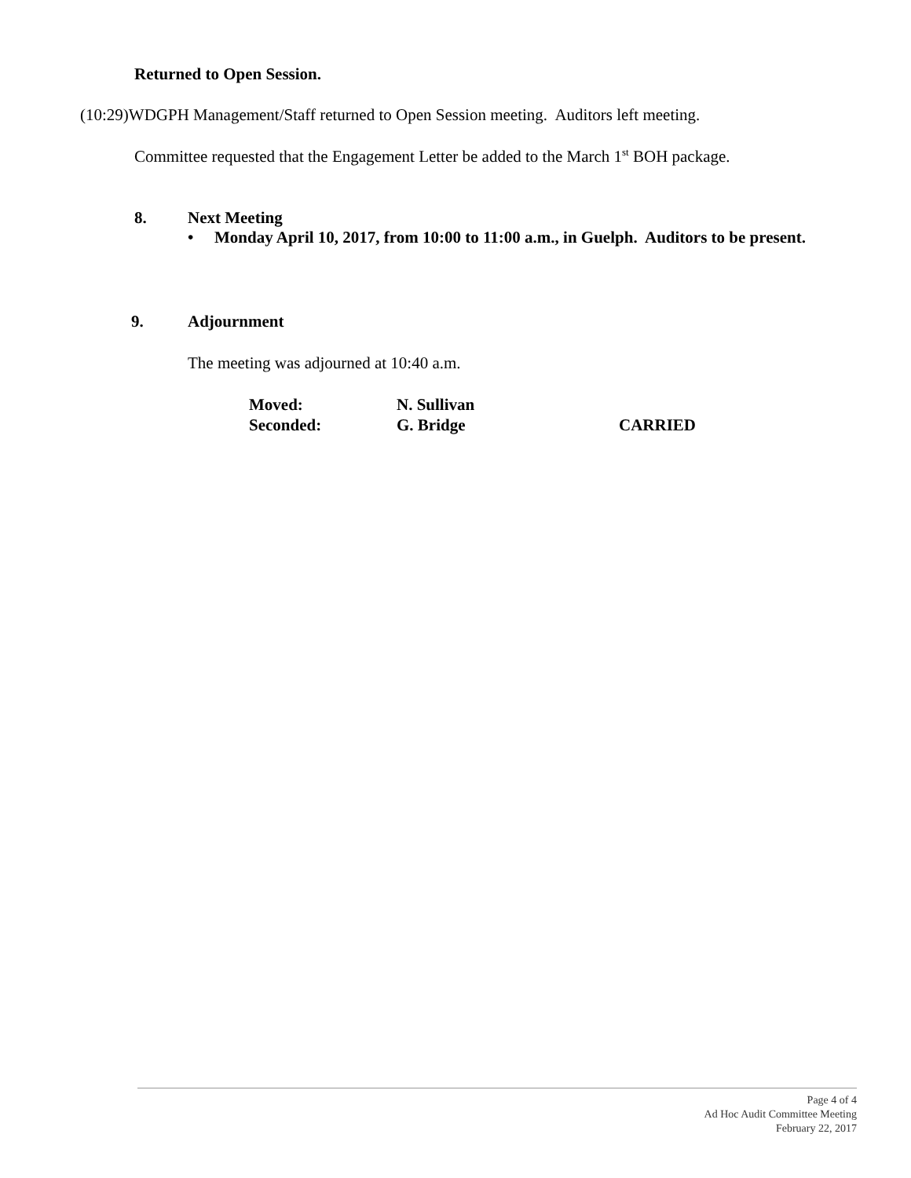Returned to Open Session.
(10:29)WDGPH Management/Staff returned to Open Session meeting. Auditors left meeting.
Committee requested that the Engagement Letter be added to the March 1<sup>st</sup> BOH package.
8. Next Meeting
• Monday April 10, 2017, from 10:00 to 11:00 a.m., in Guelph. Auditors to be present.
9. Adjournment
The meeting was adjourned at 10:40 a.m.
Moved: N. Sullivan
Seconded: G. Bridge CARRIED
Page 4 of 4
Ad Hoc Audit Committee Meeting
February 22, 2017